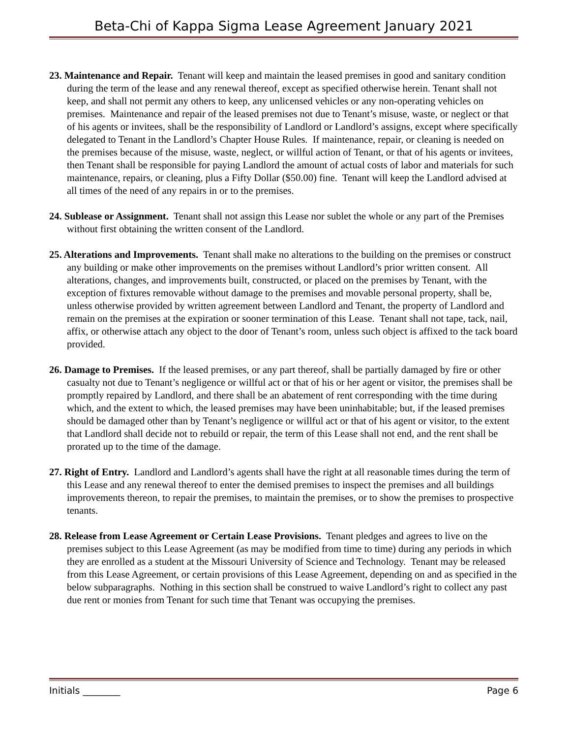Beta-Chi of Kappa Sigma Lease Agreement January 2021
23. Maintenance and Repair. Tenant will keep and maintain the leased premises in good and sanitary condition during the term of the lease and any renewal thereof, except as specified otherwise herein. Tenant shall not keep, and shall not permit any others to keep, any unlicensed vehicles or any non-operating vehicles on premises. Maintenance and repair of the leased premises not due to Tenant’s misuse, waste, or neglect or that of his agents or invitees, shall be the responsibility of Landlord or Landlord’s assigns, except where specifically delegated to Tenant in the Landlord’s Chapter House Rules. If maintenance, repair, or cleaning is needed on the premises because of the misuse, waste, neglect, or willful action of Tenant, or that of his agents or invitees, then Tenant shall be responsible for paying Landlord the amount of actual costs of labor and materials for such maintenance, repairs, or cleaning, plus a Fifty Dollar ($50.00) fine. Tenant will keep the Landlord advised at all times of the need of any repairs in or to the premises.
24. Sublease or Assignment. Tenant shall not assign this Lease nor sublet the whole or any part of the Premises without first obtaining the written consent of the Landlord.
25. Alterations and Improvements. Tenant shall make no alterations to the building on the premises or construct any building or make other improvements on the premises without Landlord’s prior written consent. All alterations, changes, and improvements built, constructed, or placed on the premises by Tenant, with the exception of fixtures removable without damage to the premises and movable personal property, shall be, unless otherwise provided by written agreement between Landlord and Tenant, the property of Landlord and remain on the premises at the expiration or sooner termination of this Lease. Tenant shall not tape, tack, nail, affix, or otherwise attach any object to the door of Tenant’s room, unless such object is affixed to the tack board provided.
26. Damage to Premises. If the leased premises, or any part thereof, shall be partially damaged by fire or other casualty not due to Tenant’s negligence or willful act or that of his or her agent or visitor, the premises shall be promptly repaired by Landlord, and there shall be an abatement of rent corresponding with the time during which, and the extent to which, the leased premises may have been uninhabitable; but, if the leased premises should be damaged other than by Tenant’s negligence or willful act or that of his agent or visitor, to the extent that Landlord shall decide not to rebuild or repair, the term of this Lease shall not end, and the rent shall be prorated up to the time of the damage.
27. Right of Entry. Landlord and Landlord’s agents shall have the right at all reasonable times during the term of this Lease and any renewal thereof to enter the demised premises to inspect the premises and all buildings improvements thereon, to repair the premises, to maintain the premises, or to show the premises to prospective tenants.
28. Release from Lease Agreement or Certain Lease Provisions. Tenant pledges and agrees to live on the premises subject to this Lease Agreement (as may be modified from time to time) during any periods in which they are enrolled as a student at the Missouri University of Science and Technology. Tenant may be released from this Lease Agreement, or certain provisions of this Lease Agreement, depending on and as specified in the below subparagraphs. Nothing in this section shall be construed to waive Landlord’s right to collect any past due rent or monies from Tenant for such time that Tenant was occupying the premises.
Initials ________ Page 6